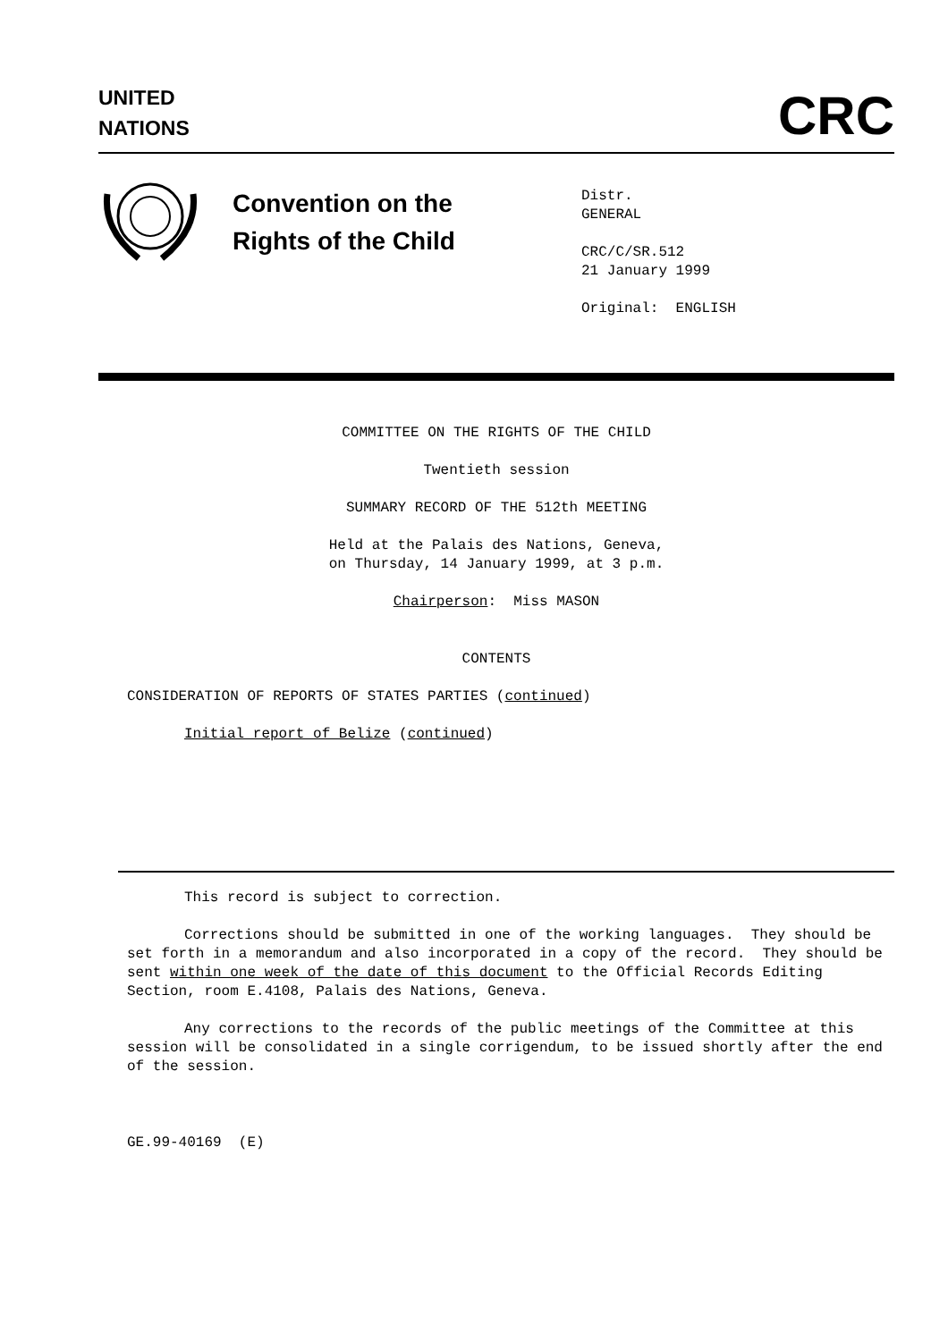UNITED
NATIONS
CRC
Convention on the
Rights of the Child
Distr.
GENERAL
CRC/C/SR.512
21 January 1999
Original: ENGLISH
COMMITTEE ON THE RIGHTS OF THE CHILD
Twentieth session
SUMMARY RECORD OF THE 512th MEETING
Held at the Palais des Nations, Geneva,
on Thursday, 14 January 1999, at 3 p.m.
Chairperson: Miss MASON
CONTENTS
CONSIDERATION OF REPORTS OF STATES PARTIES (continued)
Initial report of Belize (continued)
This record is subject to correction.
Corrections should be submitted in one of the working languages. They should be set forth in a memorandum and also incorporated in a copy of the record. They should be sent within one week of the date of this document to the Official Records Editing Section, room E.4108, Palais des Nations, Geneva.
Any corrections to the records of the public meetings of the Committee at this session will be consolidated in a single corrigendum, to be issued shortly after the end of the session.
GE.99-40169 (E)